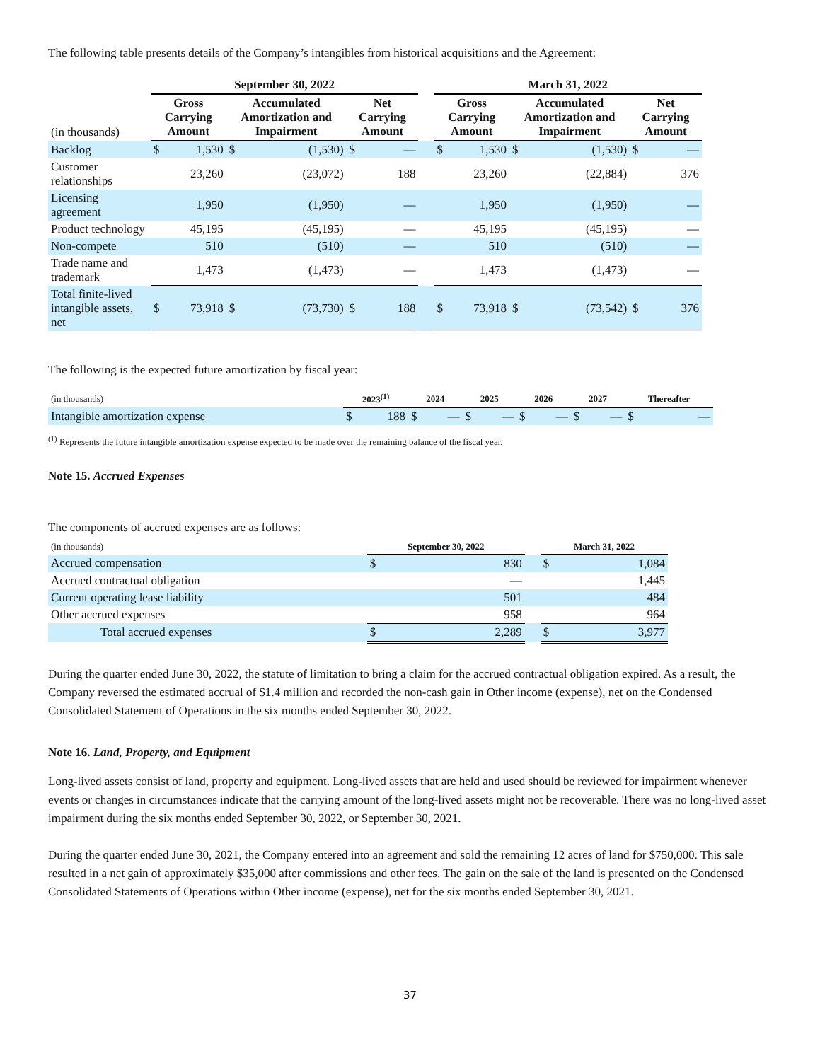The following table presents details of the Company’s intangibles from historical acquisitions and the Agreement:
| | September 30, 2022 | | | | | | | March 31, 2022 | | | | | |
| --- | --- | --- | --- | --- | --- | --- | --- | --- | --- | --- | --- | --- | --- |
| (in thousands) | Gross Carrying Amount | | Accumulated Amortization and Impairment | | Net Carrying Amount | | | Gross Carrying Amount | | Accumulated Amortization and Impairment | | Net Carrying Amount | |
| Backlog | $ | 1,530 | $ | (1,530) | $ | — | | $ | 1,530 | $ | (1,530) | $ | — |
| Customer relationships | | 23,260 | | (23,072) | | 188 | | | 23,260 | | (22,884) | | 376 |
| Licensing agreement | | 1,950 | | (1,950) | | — | | | 1,950 | | (1,950) | | — |
| Product technology | | 45,195 | | (45,195) | | — | | | 45,195 | | (45,195) | | — |
| Non-compete | | 510 | | (510) | | — | | | 510 | | (510) | | — |
| Trade name and trademark | | 1,473 | | (1,473) | | — | | | 1,473 | | (1,473) | | — |
| Total finite-lived intangible assets, net | $ | 73,918 | $ | (73,730) | $ | 188 | | $ | 73,918 | $ | (73,542) | $ | 376 |
The following is the expected future amortization by fiscal year:
| (in thousands) | 2023<sup>(1)</sup> | | 2024 | | 2025 | | 2026 | | 2027 | | Thereafter | |
| Intangible amortization expense | $ | 188 | $ | — | $ | — | $ | — | $ | — | $ | — |
<sup>(1)</sup> Represents the future intangible amortization expense expected to be made over the remaining balance of the fiscal year.
Note 15. Accrued Expenses
The components of accrued expenses are as follows:
| (in thousands) | September 30, 2022 | | | March 31, 2022 | |
| Accrued compensation | $ | 830 | | $ | 1,084 |
| Accrued contractual obligation | | — | | | 1,445 |
| Current operating lease liability | | 501 | | | 484 |
| Other accrued expenses | | 958 | | | 964 |
| Total accrued expenses | $ | 2,289 | | $ | 3,977 |
During the quarter ended June 30, 2022, the statute of limitation to bring a claim for the accrued contractual obligation expired. As a result, the Company reversed the estimated accrual of $1.4 million and recorded the non-cash gain in Other income (expense), net on the Condensed Consolidated Statement of Operations in the six months ended September 30, 2022.
Note 16. Land, Property, and Equipment
Long-lived assets consist of land, property and equipment. Long-lived assets that are held and used should be reviewed for impairment whenever events or changes in circumstances indicate that the carrying amount of the long-lived assets might not be recoverable. There was no long-lived asset impairment during the six months ended September 30, 2022, or September 30, 2021.
During the quarter ended June 30, 2021, the Company entered into an agreement and sold the remaining 12 acres of land for $750,000. This sale resulted in a net gain of approximately $35,000 after commissions and other fees. The gain on the sale of the land is presented on the Condensed Consolidated Statements of Operations within Other income (expense), net for the six months ended September 30, 2021.
37